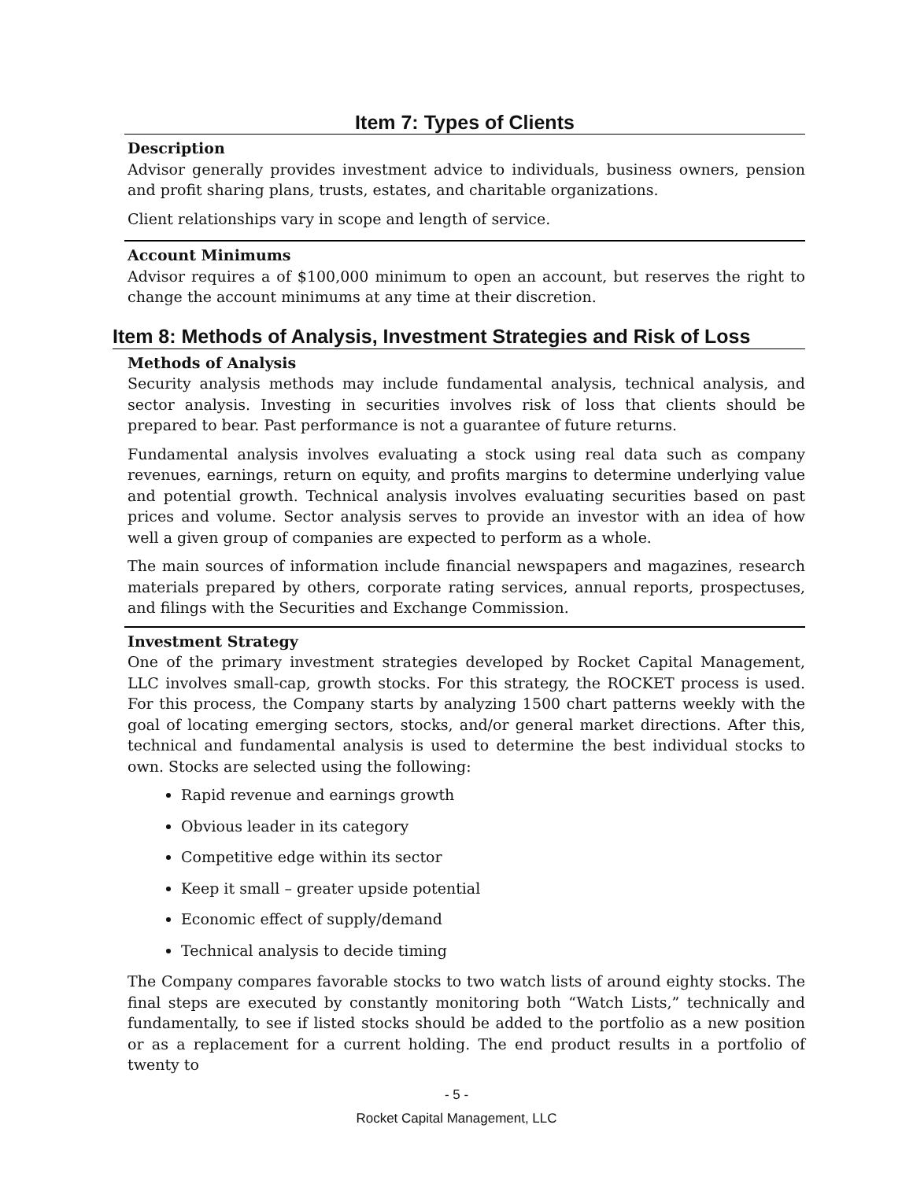Item 7: Types of Clients
Description
Advisor generally provides investment advice to individuals, business owners, pension and profit sharing plans, trusts, estates, and charitable organizations.
Client relationships vary in scope and length of service.
Account Minimums
Advisor requires a of $100,000 minimum to open an account, but reserves the right to change the account minimums at any time at their discretion.
Item 8: Methods of Analysis, Investment Strategies and Risk of Loss
Methods of Analysis
Security analysis methods may include fundamental analysis, technical analysis, and sector analysis. Investing in securities involves risk of loss that clients should be prepared to bear. Past performance is not a guarantee of future returns.
Fundamental analysis involves evaluating a stock using real data such as company revenues, earnings, return on equity, and profits margins to determine underlying value and potential growth. Technical analysis involves evaluating securities based on past prices and volume. Sector analysis serves to provide an investor with an idea of how well a given group of companies are expected to perform as a whole.
The main sources of information include financial newspapers and magazines, research materials prepared by others, corporate rating services, annual reports, prospectuses, and filings with the Securities and Exchange Commission.
Investment Strategy
One of the primary investment strategies developed by Rocket Capital Management, LLC involves small-cap, growth stocks. For this strategy, the ROCKET process is used. For this process, the Company starts by analyzing 1500 chart patterns weekly with the goal of locating emerging sectors, stocks, and/or general market directions. After this, technical and fundamental analysis is used to determine the best individual stocks to own. Stocks are selected using the following:
Rapid revenue and earnings growth
Obvious leader in its category
Competitive edge within its sector
Keep it small – greater upside potential
Economic effect of supply/demand
Technical analysis to decide timing
The Company compares favorable stocks to two watch lists of around eighty stocks. The final steps are executed by constantly monitoring both “Watch Lists,” technically and fundamentally, to see if listed stocks should be added to the portfolio as a new position or as a replacement for a current holding. The end product results in a portfolio of twenty to
- 5 -
Rocket Capital Management, LLC